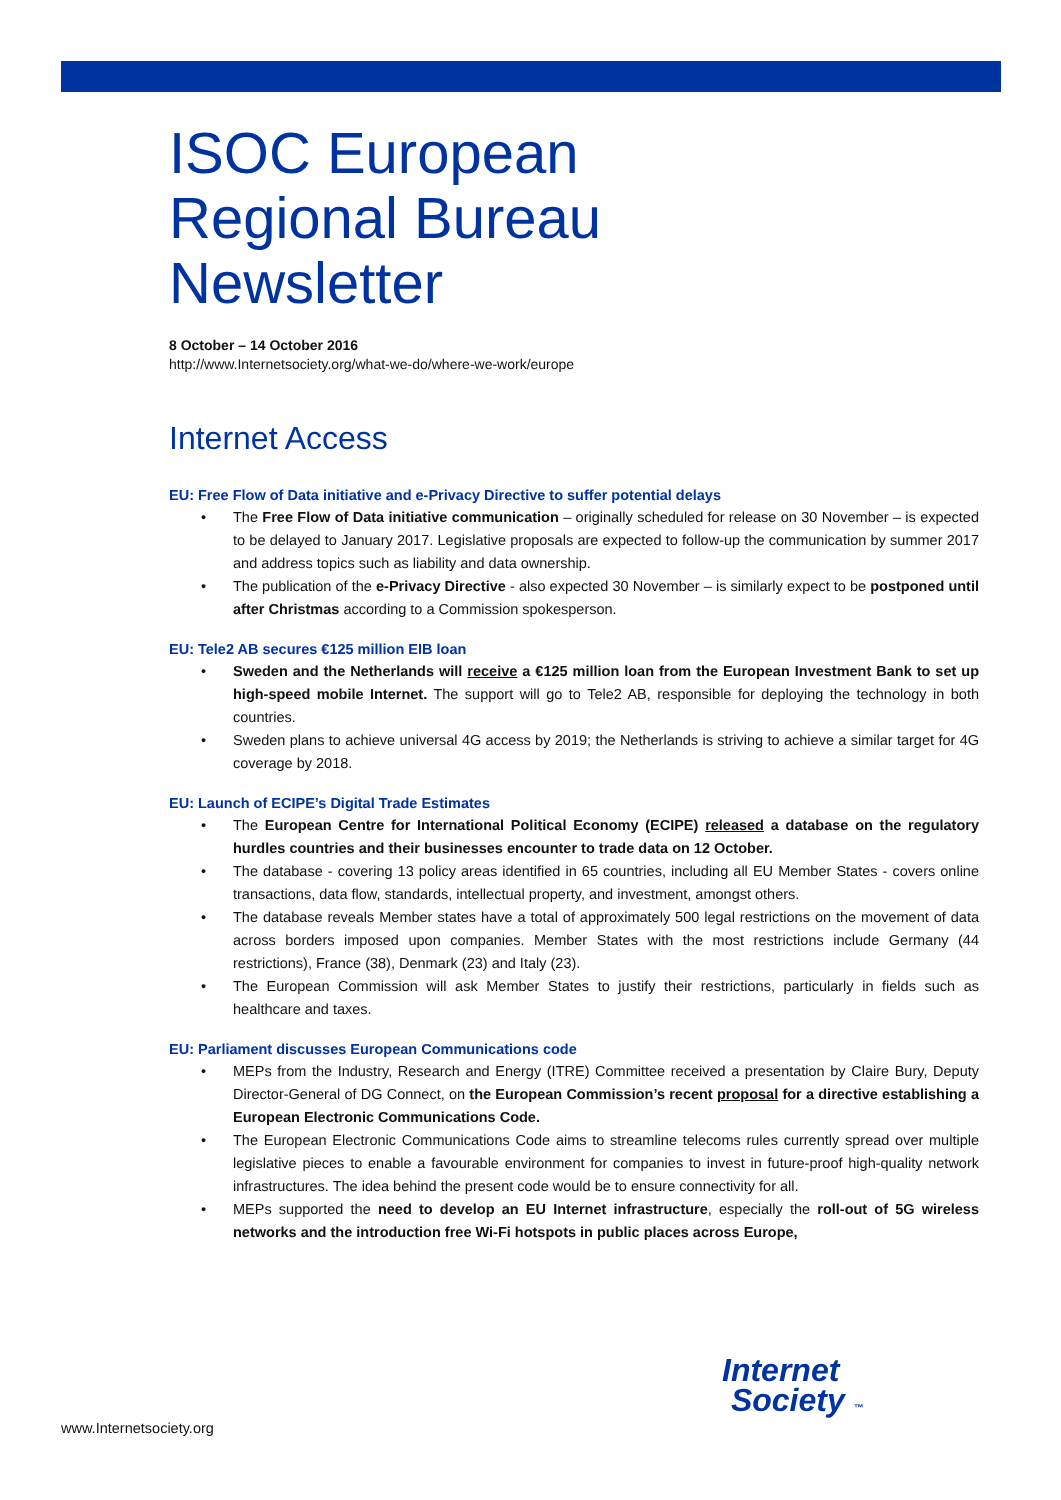ISOC European
Regional Bureau
Newsletter
8 October – 14 October 2016
http://www.Internetsociety.org/what-we-do/where-we-work/europe
Internet Access
EU: Free Flow of Data initiative and e-Privacy Directive to suffer potential delays
• The Free Flow of Data initiative communication – originally scheduled for release on 30 November – is expected to be delayed to January 2017. Legislative proposals are expected to follow-up the communication by summer 2017 and address topics such as liability and data ownership.
• The publication of the e-Privacy Directive - also expected 30 November – is similarly expect to be postponed until after Christmas according to a Commission spokesperson.
EU: Tele2 AB secures €125 million EIB loan
• Sweden and the Netherlands will receive a €125 million loan from the European Investment Bank to set up high-speed mobile Internet. The support will go to Tele2 AB, responsible for deploying the technology in both countries.
• Sweden plans to achieve universal 4G access by 2019; the Netherlands is striving to achieve a similar target for 4G coverage by 2018.
EU: Launch of ECIPE’s Digital Trade Estimates
• The European Centre for International Political Economy (ECIPE) released a database on the regulatory hurdles countries and their businesses encounter to trade data on 12 October.
• The database - covering 13 policy areas identified in 65 countries, including all EU Member States - covers online transactions, data flow, standards, intellectual property, and investment, amongst others.
• The database reveals Member states have a total of approximately 500 legal restrictions on the movement of data across borders imposed upon companies. Member States with the most restrictions include Germany (44 restrictions), France (38), Denmark (23) and Italy (23).
• The European Commission will ask Member States to justify their restrictions, particularly in fields such as healthcare and taxes.
EU: Parliament discusses European Communications code
• MEPs from the Industry, Research and Energy (ITRE) Committee received a presentation by Claire Bury, Deputy Director-General of DG Connect, on the European Commission’s recent proposal for a directive establishing a European Electronic Communications Code.
• The European Electronic Communications Code aims to streamline telecoms rules currently spread over multiple legislative pieces to enable a favourable environment for companies to invest in future-proof high-quality network infrastructures. The idea behind the present code would be to ensure connectivity for all.
• MEPs supported the need to develop an EU Internet infrastructure, especially the roll-out of 5G wireless networks and the introduction free Wi-Fi hotspots in public places across Europe,
www.Internetsociety.org
Internet
Society ™